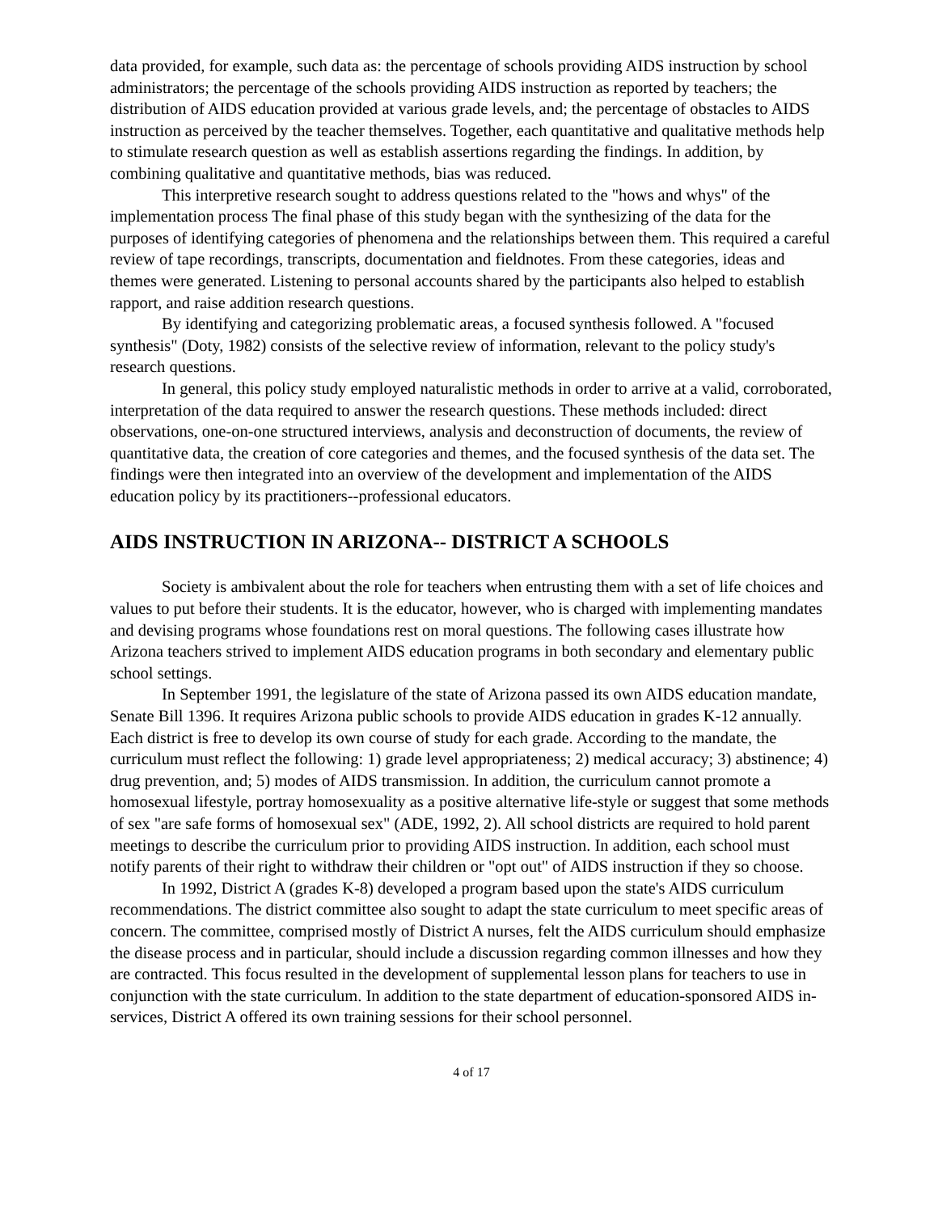data provided, for example, such data as: the percentage of schools providing AIDS instruction by school administrators; the percentage of the schools providing AIDS instruction as reported by teachers; the distribution of AIDS education provided at various grade levels, and; the percentage of obstacles to AIDS instruction as perceived by the teacher themselves. Together, each quantitative and qualitative methods help to stimulate research question as well as establish assertions regarding the findings. In addition, by combining qualitative and quantitative methods, bias was reduced.
This interpretive research sought to address questions related to the "hows and whys" of the implementation process The final phase of this study began with the synthesizing of the data for the purposes of identifying categories of phenomena and the relationships between them. This required a careful review of tape recordings, transcripts, documentation and fieldnotes. From these categories, ideas and themes were generated. Listening to personal accounts shared by the participants also helped to establish rapport, and raise addition research questions.
By identifying and categorizing problematic areas, a focused synthesis followed. A "focused synthesis" (Doty, 1982) consists of the selective review of information, relevant to the policy study's research questions.
In general, this policy study employed naturalistic methods in order to arrive at a valid, corroborated, interpretation of the data required to answer the research questions. These methods included: direct observations, one-on-one structured interviews, analysis and deconstruction of documents, the review of quantitative data, the creation of core categories and themes, and the focused synthesis of the data set. The findings were then integrated into an overview of the development and implementation of the AIDS education policy by its practitioners--professional educators.
AIDS INSTRUCTION IN ARIZONA-- DISTRICT A SCHOOLS
Society is ambivalent about the role for teachers when entrusting them with a set of life choices and values to put before their students. It is the educator, however, who is charged with implementing mandates and devising programs whose foundations rest on moral questions. The following cases illustrate how Arizona teachers strived to implement AIDS education programs in both secondary and elementary public school settings.
In September 1991, the legislature of the state of Arizona passed its own AIDS education mandate, Senate Bill 1396. It requires Arizona public schools to provide AIDS education in grades K-12 annually. Each district is free to develop its own course of study for each grade. According to the mandate, the curriculum must reflect the following: 1) grade level appropriateness; 2) medical accuracy; 3) abstinence; 4) drug prevention, and; 5) modes of AIDS transmission. In addition, the curriculum cannot promote a homosexual lifestyle, portray homosexuality as a positive alternative life-style or suggest that some methods of sex "are safe forms of homosexual sex" (ADE, 1992, 2). All school districts are required to hold parent meetings to describe the curriculum prior to providing AIDS instruction. In addition, each school must notify parents of their right to withdraw their children or "opt out" of AIDS instruction if they so choose.
In 1992, District A (grades K-8) developed a program based upon the state's AIDS curriculum recommendations. The district committee also sought to adapt the state curriculum to meet specific areas of concern. The committee, comprised mostly of District A nurses, felt the AIDS curriculum should emphasize the disease process and in particular, should include a discussion regarding common illnesses and how they are contracted. This focus resulted in the development of supplemental lesson plans for teachers to use in conjunction with the state curriculum. In addition to the state department of education-sponsored AIDS in- services, District A offered its own training sessions for their school personnel.
4 of 17